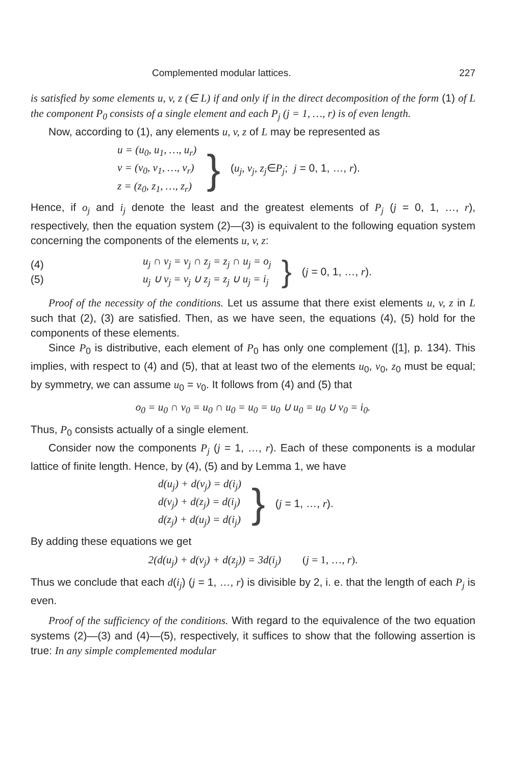Complemented modular lattices. 227
is satisfied by some elements u, v, z (∈ L) if and only if in the direct decomposition of the form (1) of L the component P<sub>0</sub> consists of a single element and each P<sub>j</sub> (j = 1, …, r) is of even length.
Now, according to (1), any elements u, v, z of L may be represented as
u = (u<sub>0</sub>, u<sub>1</sub>, …, u<sub>r</sub>)
v = (v<sub>0</sub>, v<sub>1</sub>, …, v<sub>r</sub>)
z = (z<sub>0</sub>, z<sub>1</sub>, …, z<sub>r</sub>)
}
(u<sub>j</sub>, v<sub>j</sub>, z<sub>j</sub>∈P<sub>j</sub>; j = 0, 1, …, r).
Hence, if o<sub>j</sub> and i<sub>j</sub> denote the least and the greatest elements of P<sub>j</sub> (j = 0, 1, …, r), respectively, then the equation system (2)—(3) is equivalent to the following equation system concerning the components of the elements u, v, z:
(4)
(5)
u<sub>j</sub> ∩ v<sub>j</sub> = v<sub>j</sub> ∩ z<sub>j</sub> = z<sub>j</sub> ∩ u<sub>j</sub> = o<sub>j</sub>
u<sub>j</sub> ∪ v<sub>j</sub> = v<sub>j</sub> ∪ z<sub>j</sub> = z<sub>j</sub> ∪ u<sub>j</sub> = i<sub>j</sub>
}
(j = 0, 1, …, r).
Proof of the necessity of the conditions. Let us assume that there exist elements u, v, z in L such that (2), (3) are satisfied. Then, as we have seen, the equations (4), (5) hold for the components of these elements.
Since P<sub>0</sub> is distributive, each element of P<sub>0</sub> has only one complement ([1], p. 134). This implies, with respect to (4) and (5), that at least two of the elements u<sub>0</sub>, v<sub>0</sub>, z<sub>0</sub> must be equal; by symmetry, we can assume u<sub>0</sub> = v<sub>0</sub>. It follows from (4) and (5) that
o<sub>0</sub> = u<sub>0</sub> ∩ v<sub>0</sub> = u<sub>0</sub> ∩ u<sub>0</sub> = u<sub>0</sub> = u<sub>0</sub> ∪ u<sub>0</sub> = u<sub>0</sub> ∪ v<sub>0</sub> = i<sub>0</sub>.
Thus, P<sub>0</sub> consists actually of a single element.
Consider now the components P<sub>j</sub> (j = 1, …, r). Each of these components is a modular lattice of finite length. Hence, by (4), (5) and by Lemma 1, we have
d(u<sub>j</sub>) + d(v<sub>j</sub>) = d(i<sub>j</sub>)
d(v<sub>j</sub>) + d(z<sub>j</sub>) = d(i<sub>j</sub>)
d(z<sub>j</sub>) + d(u<sub>j</sub>) = d(i<sub>j</sub>)
}
(j = 1, …, r).
By adding these equations we get
2(d(u<sub>j</sub>) + d(v<sub>j</sub>) + d(z<sub>j</sub>)) = 3d(i<sub>j</sub>) (j = 1, …, r).
Thus we conclude that each d(i<sub>j</sub>) (j = 1, …, r) is divisible by 2, i. e. that the length of each P<sub>j</sub> is even.
Proof of the sufficiency of the conditions. With regard to the equivalence of the two equation systems (2)—(3) and (4)—(5), respectively, it suffices to show that the following assertion is true: In any simple complemented modular